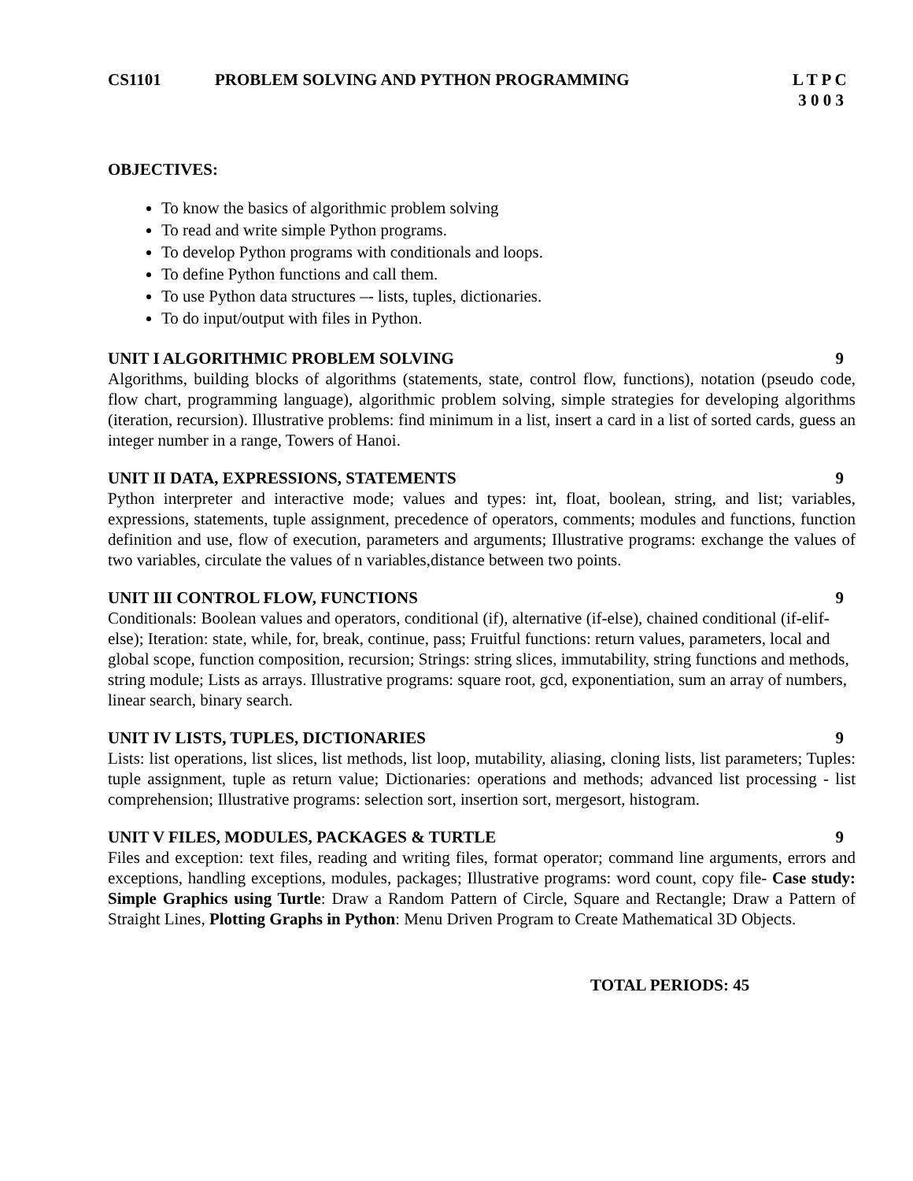CS1101 PROBLEM SOLVING AND PYTHON PROGRAMMING L T P C
3 0 0 3
OBJECTIVES:
To know the basics of algorithmic problem solving
To read and write simple Python programs.
To develop Python programs with conditionals and loops.
To define Python functions and call them.
To use Python data structures –- lists, tuples, dictionaries.
To do input/output with files in Python.
UNIT I ALGORITHMIC PROBLEM SOLVING 9
Algorithms, building blocks of algorithms (statements, state, control flow, functions), notation (pseudo code, flow chart, programming language), algorithmic problem solving, simple strategies for developing algorithms (iteration, recursion). Illustrative problems: find minimum in a list, insert a card in a list of sorted cards, guess an integer number in a range, Towers of Hanoi.
UNIT II DATA, EXPRESSIONS, STATEMENTS 9
Python interpreter and interactive mode; values and types: int, float, boolean, string, and list; variables, expressions, statements, tuple assignment, precedence of operators, comments; modules and functions, function definition and use, flow of execution, parameters and arguments; Illustrative programs: exchange the values of two variables, circulate the values of n variables,distance between two points.
UNIT III CONTROL FLOW, FUNCTIONS 9
Conditionals: Boolean values and operators, conditional (if), alternative (if-else), chained conditional (if-elif-else); Iteration: state, while, for, break, continue, pass; Fruitful functions: return values, parameters, local and global scope, function composition, recursion; Strings: string slices, immutability, string functions and methods, string module; Lists as arrays. Illustrative programs: square root, gcd, exponentiation, sum an array of numbers, linear search, binary search.
UNIT IV LISTS, TUPLES, DICTIONARIES 9
Lists: list operations, list slices, list methods, list loop, mutability, aliasing, cloning lists, list parameters; Tuples: tuple assignment, tuple as return value; Dictionaries: operations and methods; advanced list processing - list comprehension; Illustrative programs: selection sort, insertion sort, mergesort, histogram.
UNIT V FILES, MODULES, PACKAGES & TURTLE 9
Files and exception: text files, reading and writing files, format operator; command line arguments, errors and exceptions, handling exceptions, modules, packages; Illustrative programs: word count, copy file- Case study: Simple Graphics using Turtle: Draw a Random Pattern of Circle, Square and Rectangle; Draw a Pattern of Straight Lines, Plotting Graphs in Python: Menu Driven Program to Create Mathematical 3D Objects.
TOTAL PERIODS: 45